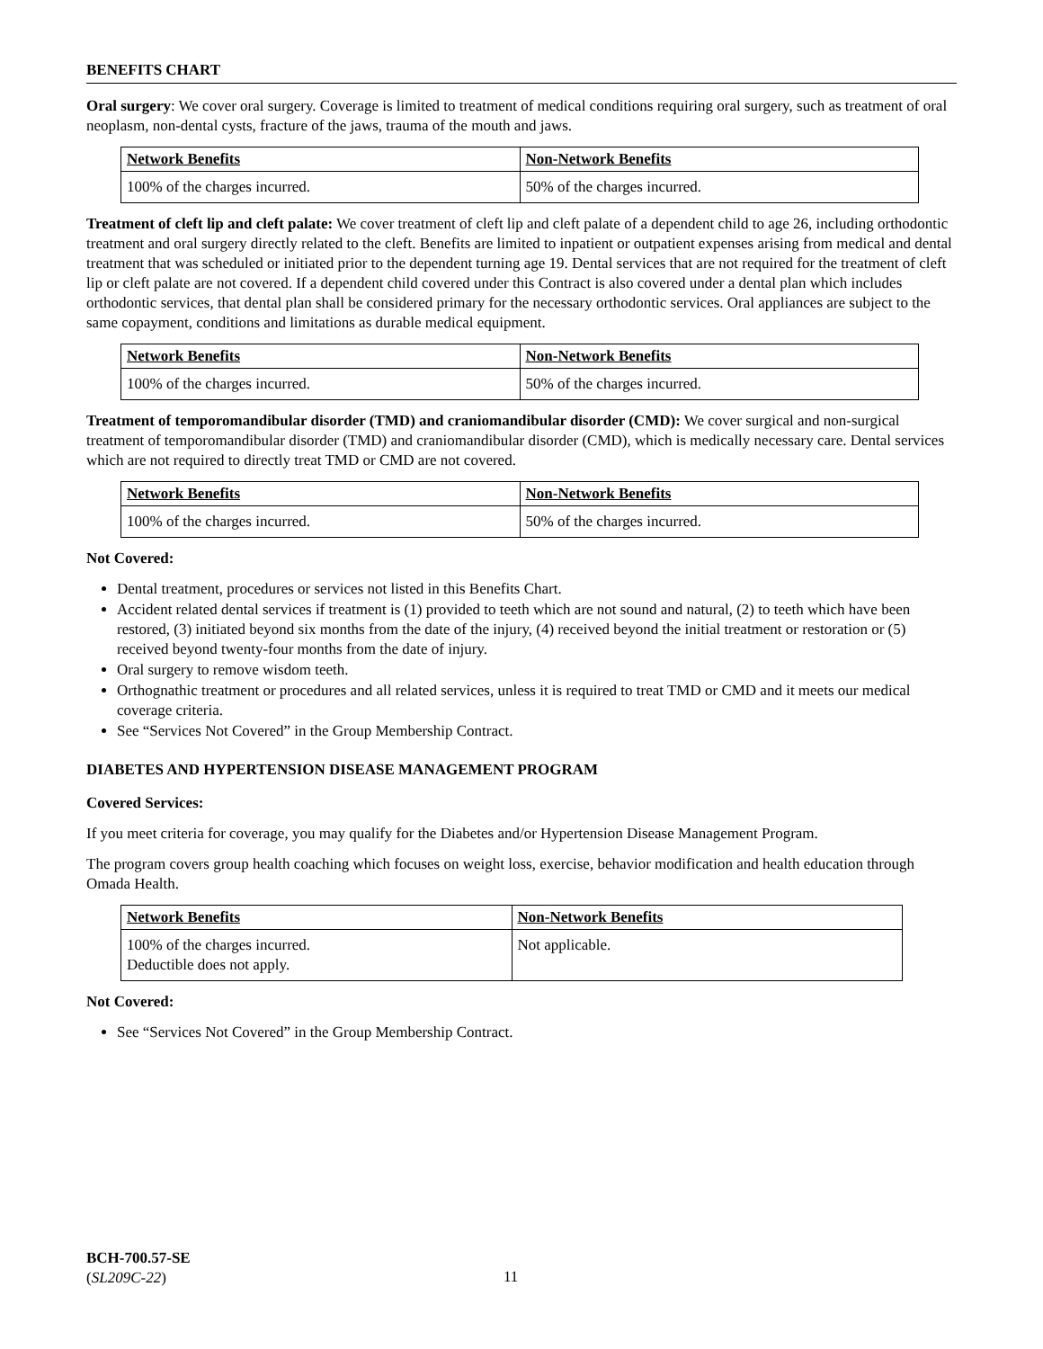BENEFITS CHART
Oral surgery: We cover oral surgery. Coverage is limited to treatment of medical conditions requiring oral surgery, such as treatment of oral neoplasm, non-dental cysts, fracture of the jaws, trauma of the mouth and jaws.
| Network Benefits | Non-Network Benefits |
| --- | --- |
| 100% of the charges incurred. | 50% of the charges incurred. |
Treatment of cleft lip and cleft palate: We cover treatment of cleft lip and cleft palate of a dependent child to age 26, including orthodontic treatment and oral surgery directly related to the cleft. Benefits are limited to inpatient or outpatient expenses arising from medical and dental treatment that was scheduled or initiated prior to the dependent turning age 19. Dental services that are not required for the treatment of cleft lip or cleft palate are not covered. If a dependent child covered under this Contract is also covered under a dental plan which includes orthodontic services, that dental plan shall be considered primary for the necessary orthodontic services. Oral appliances are subject to the same copayment, conditions and limitations as durable medical equipment.
| Network Benefits | Non-Network Benefits |
| --- | --- |
| 100% of the charges incurred. | 50% of the charges incurred. |
Treatment of temporomandibular disorder (TMD) and craniomandibular disorder (CMD): We cover surgical and non-surgical treatment of temporomandibular disorder (TMD) and craniomandibular disorder (CMD), which is medically necessary care. Dental services which are not required to directly treat TMD or CMD are not covered.
| Network Benefits | Non-Network Benefits |
| --- | --- |
| 100% of the charges incurred. | 50% of the charges incurred. |
Not Covered:
Dental treatment, procedures or services not listed in this Benefits Chart.
Accident related dental services if treatment is (1) provided to teeth which are not sound and natural, (2) to teeth which have been restored, (3) initiated beyond six months from the date of the injury, (4) received beyond the initial treatment or restoration or (5) received beyond twenty-four months from the date of injury.
Oral surgery to remove wisdom teeth.
Orthognathic treatment or procedures and all related services, unless it is required to treat TMD or CMD and it meets our medical coverage criteria.
See “Services Not Covered” in the Group Membership Contract.
DIABETES AND HYPERTENSION DISEASE MANAGEMENT PROGRAM
Covered Services:
If you meet criteria for coverage, you may qualify for the Diabetes and/or Hypertension Disease Management Program.
The program covers group health coaching which focuses on weight loss, exercise, behavior modification and health education through Omada Health.
| Network Benefits | Non-Network Benefits |
| --- | --- |
| 100% of the charges incurred. Deductible does not apply. | Not applicable. |
Not Covered:
See “Services Not Covered” in the Group Membership Contract.
BCH-700.57-SE
(SL209C-22)
11